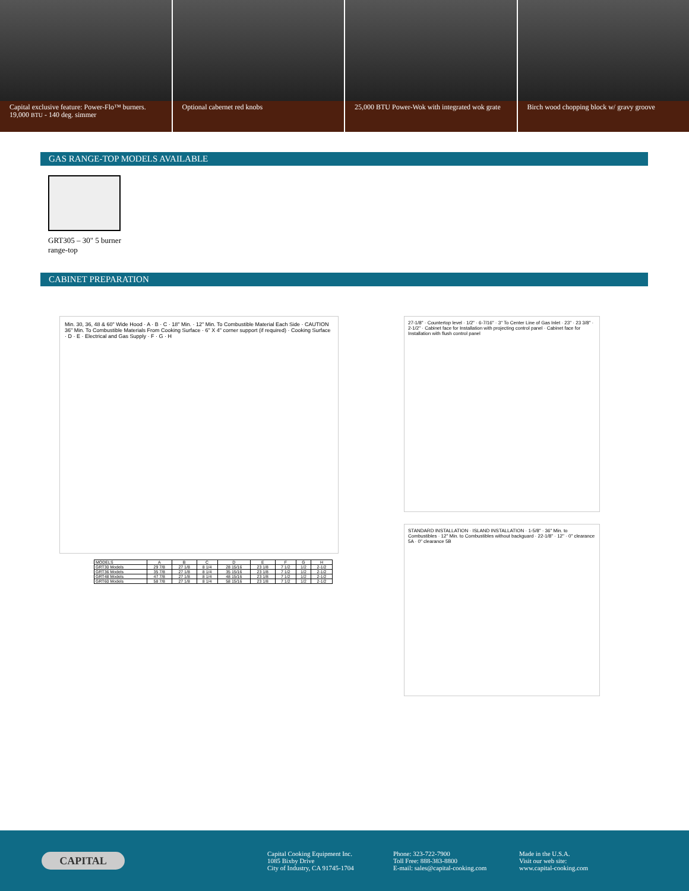Capital exclusive feature: Power-Flo™ burners. 19,000 BTU - 140 deg. simmer
Optional cabernet red knobs 25,000 BTU Power-Wok with integrated wok grate
Birch wood chopping block w/ gravy groove
GAS RANGE-TOP MODELS AVAILABLE
GRT305 – 30" 5 burner
range-top
CABINET PREPARATION
Min. 30, 36, 48 & 60" Wide Hood · A · B · C · 18" Min. · 12" Min. To Combustible Material Each Side · CAUTION 36" Min. To Combustible Materials From Cooking Surface · 6" X 4" corner support (if required) · Cooking Surface · D · E · Electrical and Gas Supply · F · G · H
| MODELS | A | B | C | D | E | F | G | H |
| --- | --- | --- | --- | --- | --- | --- | --- | --- |
| GRT30 Models | 29 7/8 | 27 1/8 | 8 1/4 | 28 15/16 | 23 1/8 | 7 1/2 | 1/2 | 2-1/2 |
| GRT36 Models | 35 7/8 | 27 1/8 | 8 1/4 | 35 15/16 | 23 1/8 | 7 1/2 | 1/2 | 2-1/2 |
| GRT48 Models | 47 7/8 | 27 1/8 | 8 1/4 | 48 15/16 | 23 1/8 | 7 1/2 | 1/2 | 2-1/2 |
| GRT60 Models | 58 7/8 | 27 1/8 | 8 1/4 | 58 15/16 | 23 1/8 | 7 1/2 | 1/2 | 2-1/2 |
27-1/8" · Countertop level · 1/2" · 6-7/16" · 3" To Center Line of Gas Inlet · 23" · 23 3/8" · 2-1/2" · Cabinet face for Installation with projecting control panel · Cabinet face for Installation with flush control panel
STANDARD INSTALLATION · ISLAND INSTALLATION · 1-5/8" · 36" Min. to Combustibles · 12" Min. to Combustibles without backguard · 22-1/8" · 12" · 0" clearance 5A · 0" clearance 5B
CAPITAL
Capital Cooking Equipment Inc.
1085 Bixby Drive
City of Industry, CA 91745-1704
Phone: 323-722-7900
Toll Free: 888-383-8800
E-mail: sales@capital-cooking.com
Made in the U.S.A.
Visit our web site:
www.capital-cooking.com